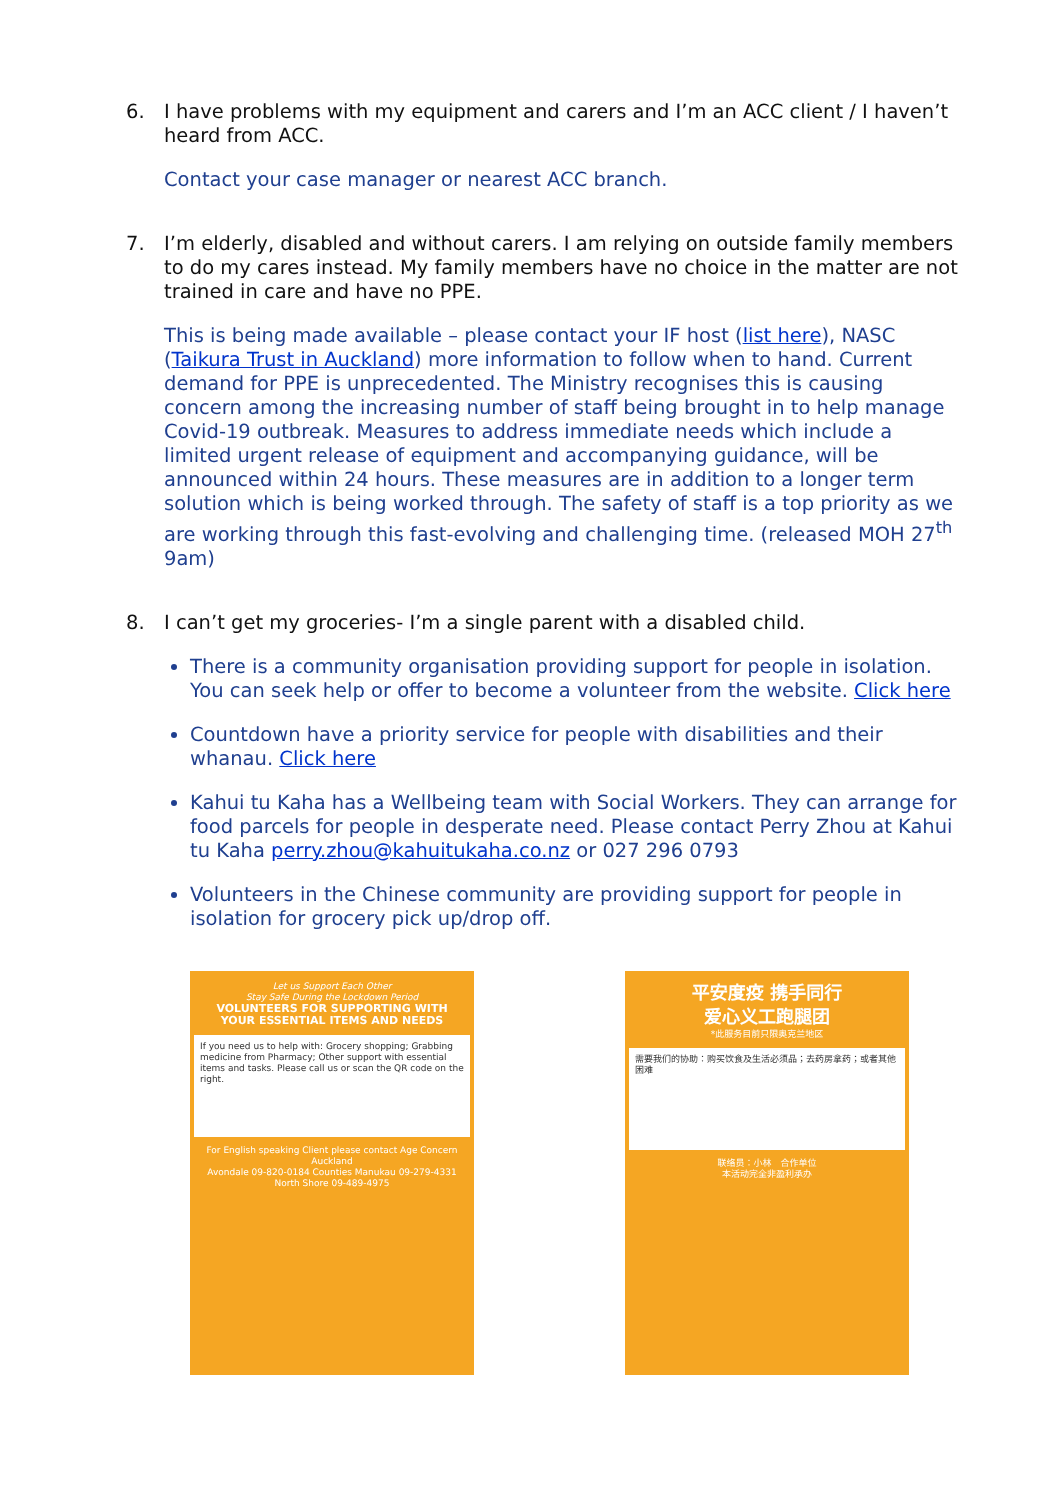6. I have problems with my equipment and carers and I’m an ACC client / I haven’t heard from ACC.
Contact your case manager or nearest ACC branch.
7. I’m elderly, disabled and without carers. I am relying on outside family members to do my cares instead. My family members have no choice in the matter are not trained in care and have no PPE.
This is being made available – please contact your IF host (list here), NASC (Taikura Trust in Auckland) more information to follow when to hand. Current demand for PPE is unprecedented. The Ministry recognises this is causing concern among the increasing number of staff being brought in to help manage Covid-19 outbreak. Measures to address immediate needs which include a limited urgent release of equipment and accompanying guidance, will be announced within 24 hours. These measures are in addition to a longer term solution which is being worked through. The safety of staff is a top priority as we are working through this fast-evolving and challenging time. (released MOH 27<sup>th</sup> 9am)
8. I can’t get my groceries- I’m a single parent with a disabled child.
There is a community organisation providing support for people in isolation. You can seek help or offer to become a volunteer from the website. Click here
Countdown have a priority service for people with disabilities and their whanau. Click here
Kahui tu Kaha has a Wellbeing team with Social Workers. They can arrange for food parcels for people in desperate need. Please contact Perry Zhou at Kahui tu Kaha perry.zhou@kahuitukaha.co.nz or 027 296 0793
Volunteers in the Chinese community are providing support for people in isolation for grocery pick up/drop off.
Let us Support Each Other
Stay Safe During the Lockdown Period
VOLUNTEERS FOR SUPPORTING WITH YOUR ESSENTIAL ITEMS AND NEEDS
If you need us to help with: Grocery shopping; Grabbing medicine from Pharmacy; Other support with essential items and tasks. Please call us or scan the QR code on the right.
For English speaking Client please contact Age Concern Auckland
Avondale 09-820-0184 Counties Manukau 09-279-4331
North Shore 09-489-4975
平安度疫 携手同行
爱心义工跑腿团
*此服务目前只限奥克兰地区
需要我们的协助：购买饮食及生活必须品；去药房拿药；或者其他困难
联络员：小林　合作单位
本活动完全非盈利承办